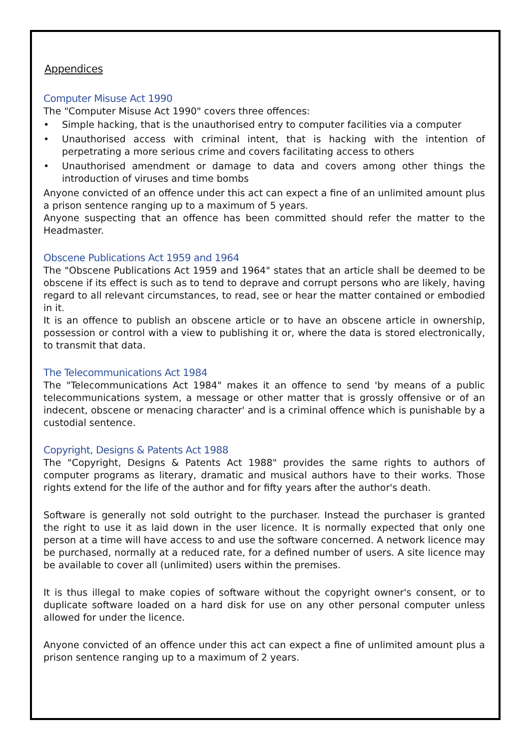Appendices
Computer Misuse Act 1990
The "Computer Misuse Act 1990" covers three offences:
• Simple hacking, that is the unauthorised entry to computer facilities via a computer
• Unauthorised access with criminal intent, that is hacking with the intention of perpetrating a more serious crime and covers facilitating access to others
• Unauthorised amendment or damage to data and covers among other things the introduction of viruses and time bombs
Anyone convicted of an offence under this act can expect a fine of an unlimited amount plus a prison sentence ranging up to a maximum of 5 years.
Anyone suspecting that an offence has been committed should refer the matter to the Headmaster.
Obscene Publications Act 1959 and 1964
The "Obscene Publications Act 1959 and 1964" states that an article shall be deemed to be obscene if its effect is such as to tend to deprave and corrupt persons who are likely, having regard to all relevant circumstances, to read, see or hear the matter contained or embodied in it.
It is an offence to publish an obscene article or to have an obscene article in ownership, possession or control with a view to publishing it or, where the data is stored electronically, to transmit that data.
The Telecommunications Act 1984
The "Telecommunications Act 1984" makes it an offence to send 'by means of a public telecommunications system, a message or other matter that is grossly offensive or of an indecent, obscene or menacing character' and is a criminal offence which is punishable by a custodial sentence.
Copyright, Designs & Patents Act 1988
The "Copyright, Designs & Patents Act 1988" provides the same rights to authors of computer programs as literary, dramatic and musical authors have to their works. Those rights extend for the life of the author and for fifty years after the author's death.
Software is generally not sold outright to the purchaser. Instead the purchaser is granted the right to use it as laid down in the user licence. It is normally expected that only one person at a time will have access to and use the software concerned. A network licence may be purchased, normally at a reduced rate, for a defined number of users. A site licence may be available to cover all (unlimited) users within the premises.
It is thus illegal to make copies of software without the copyright owner's consent, or to duplicate software loaded on a hard disk for use on any other personal computer unless allowed for under the licence.
Anyone convicted of an offence under this act can expect a fine of unlimited amount plus a prison sentence ranging up to a maximum of 2 years.